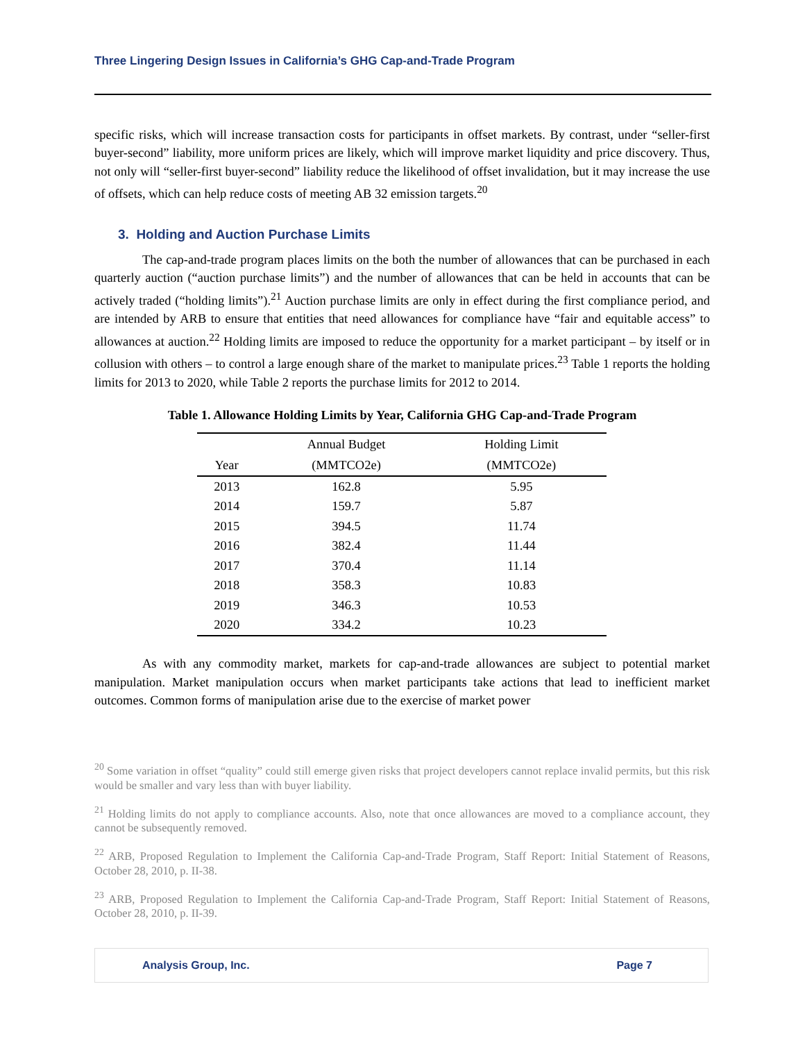Three Lingering Design Issues in California’s GHG Cap-and-Trade Program
specific risks, which will increase transaction costs for participants in offset markets. By contrast, under “seller-first buyer-second” liability, more uniform prices are likely, which will improve market liquidity and price discovery. Thus, not only will “seller-first buyer-second” liability reduce the likelihood of offset invalidation, but it may increase the use of offsets, which can help reduce costs of meeting AB 32 emission targets.<sup>20</sup>
3. Holding and Auction Purchase Limits
The cap-and-trade program places limits on the both the number of allowances that can be purchased in each quarterly auction (“auction purchase limits”) and the number of allowances that can be held in accounts that can be actively traded (“holding limits”).<sup>21</sup> Auction purchase limits are only in effect during the first compliance period, and are intended by ARB to ensure that entities that need allowances for compliance have “fair and equitable access” to allowances at auction.<sup>22</sup> Holding limits are imposed to reduce the opportunity for a market participant – by itself or in collusion with others – to control a large enough share of the market to manipulate prices.<sup>23</sup> Table 1 reports the holding limits for 2013 to 2020, while Table 2 reports the purchase limits for 2012 to 2014.
Table 1. Allowance Holding Limits by Year, California GHG Cap-and-Trade Program
| | Annual Budget | Holding Limit |
| --- | --- | --- |
| Year | (MMTCO2e) | (MMTCO2e) |
| 2013 | 162.8 | 5.95 |
| 2014 | 159.7 | 5.87 |
| 2015 | 394.5 | 11.74 |
| 2016 | 382.4 | 11.44 |
| 2017 | 370.4 | 11.14 |
| 2018 | 358.3 | 10.83 |
| 2019 | 346.3 | 10.53 |
| 2020 | 334.2 | 10.23 |
As with any commodity market, markets for cap-and-trade allowances are subject to potential market manipulation. Market manipulation occurs when market participants take actions that lead to inefficient market outcomes. Common forms of manipulation arise due to the exercise of market power
<sup>20</sup> Some variation in offset “quality” could still emerge given risks that project developers cannot replace invalid permits, but this risk would be smaller and vary less than with buyer liability.
<sup>21</sup> Holding limits do not apply to compliance accounts. Also, note that once allowances are moved to a compliance account, they cannot be subsequently removed.
<sup>22</sup> ARB, Proposed Regulation to Implement the California Cap-and-Trade Program, Staff Report: Initial Statement of Reasons, October 28, 2010, p. II-38.
<sup>23</sup> ARB, Proposed Regulation to Implement the California Cap-and-Trade Program, Staff Report: Initial Statement of Reasons, October 28, 2010, p. II-39.
Analysis Group, Inc. Page 7